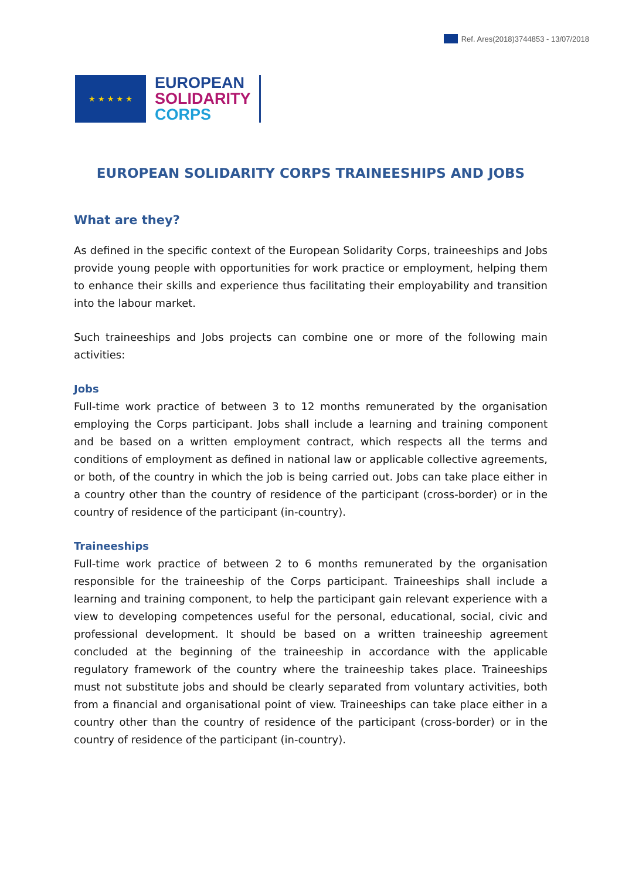Ref. Ares(2018)3744853 - 13/07/2018
★ ★ ★ ★ ★
EUROPEAN
SOLIDARITY
CORPS
EUROPEAN SOLIDARITY CORPS TRAINEESHIPS AND JOBS
What are they?
As defined in the specific context of the European Solidarity Corps, traineeships and Jobs provide young people with opportunities for work practice or employment, helping them to enhance their skills and experience thus facilitating their employability and transition into the labour market.
Such traineeships and Jobs projects can combine one or more of the following main activities:
Jobs
Full-time work practice of between 3 to 12 months remunerated by the organisation employing the Corps participant. Jobs shall include a learning and training component and be based on a written employment contract, which respects all the terms and conditions of employment as defined in national law or applicable collective agreements, or both, of the country in which the job is being carried out. Jobs can take place either in a country other than the country of residence of the participant (cross-border) or in the country of residence of the participant (in-country).
Traineeships
Full-time work practice of between 2 to 6 months remunerated by the organisation responsible for the traineeship of the Corps participant. Traineeships shall include a learning and training component, to help the participant gain relevant experience with a view to developing competences useful for the personal, educational, social, civic and professional development. It should be based on a written traineeship agreement concluded at the beginning of the traineeship in accordance with the applicable regulatory framework of the country where the traineeship takes place. Traineeships must not substitute jobs and should be clearly separated from voluntary activities, both from a financial and organisational point of view. Traineeships can take place either in a country other than the country of residence of the participant (cross-border) or in the country of residence of the participant (in-country).